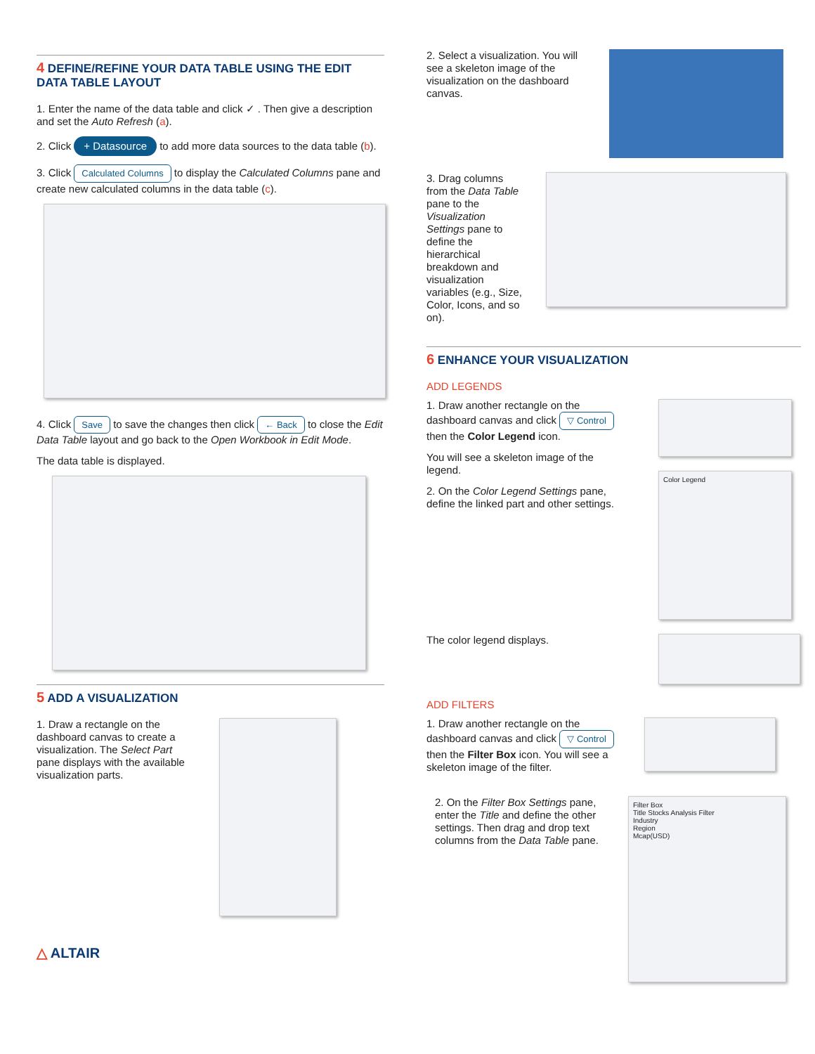4 DEFINE/REFINE YOUR DATA TABLE USING THE EDIT DATA TABLE LAYOUT
1. Enter the name of the data table and click ✓ . Then give a description and set the Auto Refresh (a).
2. Click + Datasource to add more data sources to the data table (b).
3. Click Calculated Columns to display the Calculated Columns pane and create new calculated columns in the data table (c).
4. Click Save to save the changes then click ← Back to close the Edit Data Table layout and go back to the Open Workbook in Edit Mode.
The data table is displayed.
5 ADD A VISUALIZATION
1. Draw a rectangle on the dashboard canvas to create a visualization. The Select Part pane displays with the available visualization parts.
△ ALTAIR
2. Select a visualization. You will see a skeleton image of the visualization on the dashboard canvas.
3. Drag columns from the Data Table pane to the Visualization Settings pane to define the hierarchical breakdown and visualization variables (e.g., Size, Color, Icons, and so on).
6 ENHANCE YOUR VISUALIZATION
ADD LEGENDS
1. Draw another rectangle on the dashboard canvas and click ▽ Control then the Color Legend icon.
You will see a skeleton image of the legend.
2. On the Color Legend Settings pane, define the linked part and other settings.
Color Legend
The color legend displays.
ADD FILTERS
1. Draw another rectangle on the dashboard canvas and click ▽ Control then the Filter Box icon. You will see a skeleton image of the filter.
2. On the Filter Box Settings pane, enter the Title and define the other settings. Then drag and drop text columns from the Data Table pane.
Filter Box
Title Stocks Analysis Filter
Industry
Region
Mcap(USD)